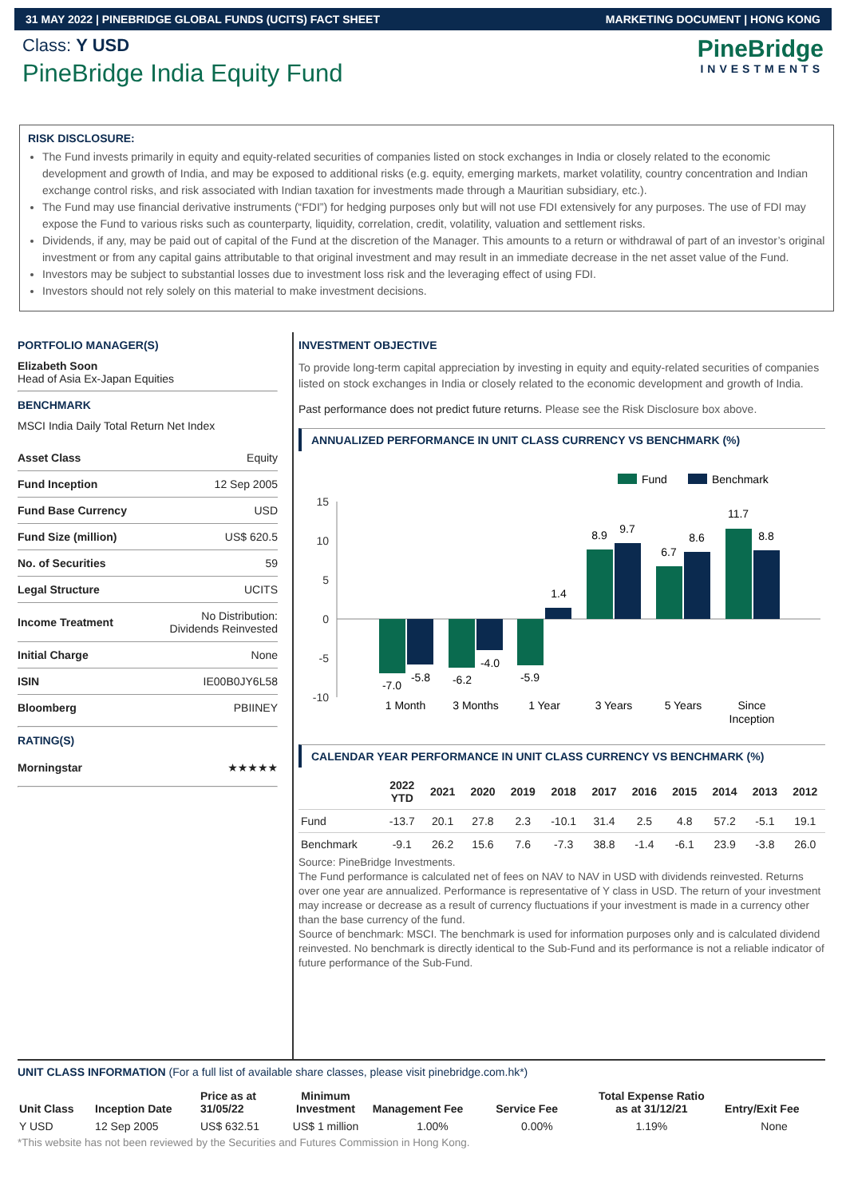31 MAY 2022 | PINEBRIDGE GLOBAL FUNDS (UCITS) FACT SHEET MARKETING DOCUMENT | HONG KONG
Class: Y USD
PineBridge India Equity Fund
PineBridge
INVESTMENTS
RISK DISCLOSURE:
The Fund invests primarily in equity and equity-related securities of companies listed on stock exchanges in India or closely related to the economic development and growth of India, and may be exposed to additional risks (e.g. equity, emerging markets, market volatility, country concentration and Indian exchange control risks, and risk associated with Indian taxation for investments made through a Mauritian subsidiary, etc.).
The Fund may use financial derivative instruments (“FDI”) for hedging purposes only but will not use FDI extensively for any purposes. The use of FDI may expose the Fund to various risks such as counterparty, liquidity, correlation, credit, volatility, valuation and settlement risks.
Dividends, if any, may be paid out of capital of the Fund at the discretion of the Manager. This amounts to a return or withdrawal of part of an investor’s original investment or from any capital gains attributable to that original investment and may result in an immediate decrease in the net asset value of the Fund.
Investors may be subject to substantial losses due to investment loss risk and the leveraging effect of using FDI.
Investors should not rely solely on this material to make investment decisions.
PORTFOLIO MANAGER(S)
Elizabeth Soon
Head of Asia Ex-Japan Equities
BENCHMARK
MSCI India Daily Total Return Net Index
| Asset Class | Equity |
| Fund Inception | 12 Sep 2005 |
| Fund Base Currency | USD |
| Fund Size (million) | US$ 620.5 |
| No. of Securities | 59 |
| Legal Structure | UCITS |
| Income Treatment | No Distribution: Dividends Reinvested |
| Initial Charge | None |
| ISIN | IE00B0JY6L58 |
| Bloomberg | PBIINEY |
RATING(S)
| Morningstar | ★★★★★ |
INVESTMENT OBJECTIVE
To provide long-term capital appreciation by investing in equity and equity-related securities of companies listed on stock exchanges in India or closely related to the economic development and growth of India.
Past performance does not predict future returns. Please see the Risk Disclosure box above.
ANNUALIZED PERFORMANCE IN UNIT CLASS CURRENCY VS BENCHMARK (%)
Fund
Benchmark
15
10
5
0
-5
-10
-7.0
-5.8
-6.2
-4.0
-5.9
1.4
8.9
9.7
6.7
8.6
11.7
8.8
1 Month
3 Months
1 Year
3 Years
5 Years
Since
Inception
CALENDAR YEAR PERFORMANCE IN UNIT CLASS CURRENCY VS BENCHMARK (%)
| | 2022 YTD | 2021 | 2020 | 2019 | 2018 | 2017 | 2016 | 2015 | 2014 | 2013 | 2012 |
| --- | --- | --- | --- | --- | --- | --- | --- | --- | --- | --- | --- |
| Fund | -13.7 | 20.1 | 27.8 | 2.3 | -10.1 | 31.4 | 2.5 | 4.8 | 57.2 | -5.1 | 19.1 |
| Benchmark | -9.1 | 26.2 | 15.6 | 7.6 | -7.3 | 38.8 | -1.4 | -6.1 | 23.9 | -3.8 | 26.0 |
Source: PineBridge Investments.
The Fund performance is calculated net of fees on NAV to NAV in USD with dividends reinvested. Returns over one year are annualized. Performance is representative of Y class in USD. The return of your investment may increase or decrease as a result of currency fluctuations if your investment is made in a currency other than the base currency of the fund.
Source of benchmark: MSCI. The benchmark is used for information purposes only and is calculated dividend reinvested. No benchmark is directly identical to the Sub-Fund and its performance is not a reliable indicator of future performance of the Sub-Fund.
UNIT CLASS INFORMATION (For a full list of available share classes, please visit pinebridge.com.hk*)
| Unit Class | Inception Date | Price as at 31/05/22 | Minimum Investment | Management Fee | Service Fee | Total Expense Ratio as at 31/12/21 | Entry/Exit Fee |
| --- | --- | --- | --- | --- | --- | --- | --- |
| Y USD | 12 Sep 2005 | US$ 632.51 | US$ 1 million | 1.00% | 0.00% | 1.19% | None |
*This website has not been reviewed by the Securities and Futures Commission in Hong Kong.